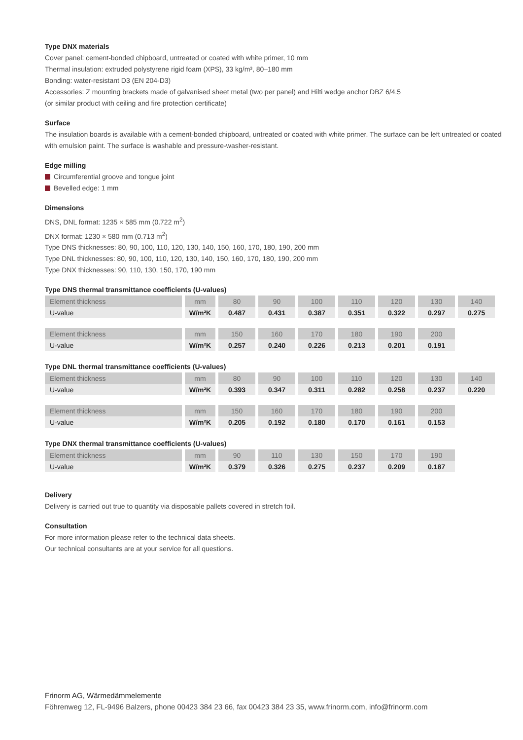Type DNX materials
Cover panel: cement-bonded chipboard, untreated or coated with white primer, 10 mm
Thermal insulation: extruded polystyrene rigid foam (XPS), 33 kg/m³, 80–180 mm
Bonding: water-resistant D3 (EN 204-D3)
Accessories: Z mounting brackets made of galvanised sheet metal (two per panel) and Hilti wedge anchor DBZ 6/4.5
(or similar product with ceiling and fire protection certificate)
Surface
The insulation boards is available with a cement-bonded chipboard, untreated or coated with white primer. The surface can be left untreated or coated with emulsion paint. The surface is washable and pressure-washer-resistant.
Edge milling
Circumferential groove and tongue joint
Bevelled edge: 1 mm
Dimensions
DNS, DNL format: 1235 × 585 mm (0.722 m<sup>2</sup>)
DNX format: 1230 × 580 mm (0.713 m<sup>2</sup>)
Type DNS thicknesses: 80, 90, 100, 110, 120, 130, 140, 150, 160, 170, 180, 190, 200 mm
Type DNL thicknesses: 80, 90, 100, 110, 120, 130, 140, 150, 160, 170, 180, 190, 200 mm
Type DNX thicknesses: 90, 110, 130, 150, 170, 190 mm
Type DNS thermal transmittance coefficients (U-values)
| Element thickness | mm | 80 | 90 | 100 | 110 | 120 | 130 | 140 |
| U-value | W/m²K | 0.487 | 0.431 | 0.387 | 0.351 | 0.322 | 0.297 | 0.275 |
| Element thickness | mm | 150 | 160 | 170 | 180 | 190 | 200 | |
| U-value | W/m²K | 0.257 | 0.240 | 0.226 | 0.213 | 0.201 | 0.191 | |
Type DNL thermal transmittance coefficients (U-values)
| Element thickness | mm | 80 | 90 | 100 | 110 | 120 | 130 | 140 |
| U-value | W/m²K | 0.393 | 0.347 | 0.311 | 0.282 | 0.258 | 0.237 | 0.220 |
| Element thickness | mm | 150 | 160 | 170 | 180 | 190 | 200 | |
| U-value | W/m²K | 0.205 | 0.192 | 0.180 | 0.170 | 0.161 | 0.153 | |
Type DNX thermal transmittance coefficients (U-values)
| Element thickness | mm | 90 | 110 | 130 | 150 | 170 | 190 |
| U-value | W/m²K | 0.379 | 0.326 | 0.275 | 0.237 | 0.209 | 0.187 |
Delivery
Delivery is carried out true to quantity via disposable pallets covered in stretch foil.
Consultation
For more information please refer to the technical data sheets.
Our technical consultants are at your service for all questions.
Frinorm AG, Wärmedämmelemente
Föhrenweg 12, FL-9496 Balzers, phone 00423 384 23 66, fax 00423 384 23 35, www.frinorm.com, info@frinorm.com